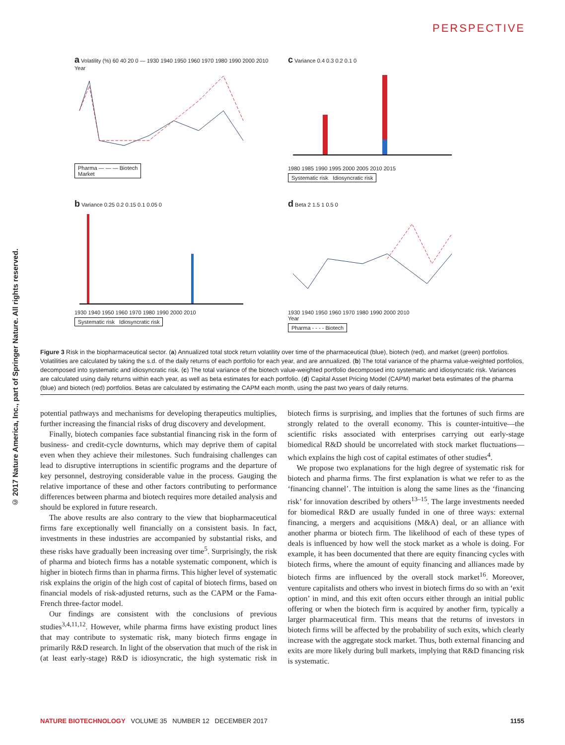© 2017 Nature America, Inc., part of Springer Nature. All rights reserved.
PERSPECTIVE
a Volatility (%) 60 40 20 0 — 1930 1940 1950 1960 1970 1980 1990 2000 2010
Year
Pharma — — — Biotech
Market
c Variance 0.4 0.3 0.2 0.1 0
1980 1985 1990 1995 2000 2005 2010 2015
Systematic risk Idiosyncratic risk
b Variance 0.25 0.2 0.15 0.1 0.05 0
1930 1940 1950 1960 1970 1980 1990 2000 2010
Systematic risk Idiosyncratic risk
d Beta 2 1.5 1 0.5 0
1930 1940 1950 1960 1970 1980 1990 2000 2010
Year
Pharma - - - - Biotech
Figure 3 Risk in the biopharmaceutical sector. (a) Annualized total stock return volatility over time of the pharmaceutical (blue), biotech (red), and market (green) portfolios. Volatilities are calculated by taking the s.d. of the daily returns of each portfolio for each year, and are annualized. (b) The total variance of the pharma value-weighted portfolios, decomposed into systematic and idiosyncratic risk. (c) The total variance of the biotech value-weighted portfolio decomposed into systematic and idiosyncratic risk. Variances are calculated using daily returns within each year, as well as beta estimates for each portfolio. (d) Capital Asset Pricing Model (CAPM) market beta estimates of the pharma (blue) and biotech (red) portfolios. Betas are calculated by estimating the CAPM each month, using the past two years of daily returns.
potential pathways and mechanisms for developing therapeutics multiplies, further increasing the financial risks of drug discovery and development.
Finally, biotech companies face substantial financing risk in the form of business- and credit-cycle downturns, which may deprive them of capital even when they achieve their milestones. Such fundraising challenges can lead to disruptive interruptions in scientific programs and the departure of key personnel, destroying considerable value in the process. Gauging the relative importance of these and other factors contributing to performance differences between pharma and biotech requires more detailed analysis and should be explored in future research.
The above results are also contrary to the view that biopharmaceutical firms fare exceptionally well financially on a consistent basis. In fact, investments in these industries are accompanied by substantial risks, and these risks have gradually been increasing over time<sup>5</sup>. Surprisingly, the risk of pharma and biotech firms has a notable systematic component, which is higher in biotech firms than in pharma firms. This higher level of systematic risk explains the origin of the high cost of capital of biotech firms, based on financial models of risk-adjusted returns, such as the CAPM or the Fama-French three-factor model.
Our findings are consistent with the conclusions of previous studies<sup>3,4,11,12</sup>. However, while pharma firms have existing product lines that may contribute to systematic risk, many biotech firms engage in primarily R&D research. In light of the observation that much of the risk in (at least early-stage) R&D is idiosyncratic, the high systematic risk in biotech firms is surprising, and implies that the fortunes of such firms are strongly related to the overall economy. This is counter-intuitive—the scientific risks associated with enterprises carrying out early-stage biomedical R&D should be uncorrelated with stock market fluctuations—which explains the high cost of capital estimates of other studies<sup>4</sup>.
We propose two explanations for the high degree of systematic risk for biotech and pharma firms. The first explanation is what we refer to as the ‘financing channel’. The intuition is along the same lines as the ‘financing risk’ for innovation described by others<sup>13–15</sup>. The large investments needed for biomedical R&D are usually funded in one of three ways: external financing, a mergers and acquisitions (M&A) deal, or an alliance with another pharma or biotech firm. The likelihood of each of these types of deals is influenced by how well the stock market as a whole is doing. For example, it has been documented that there are equity financing cycles with biotech firms, where the amount of equity financing and alliances made by biotech firms are influenced by the overall stock market<sup>16</sup>. Moreover, venture capitalists and others who invest in biotech firms do so with an ‘exit option’ in mind, and this exit often occurs either through an initial public offering or when the biotech firm is acquired by another firm, typically a larger pharmaceutical firm. This means that the returns of investors in biotech firms will be affected by the probability of such exits, which clearly increase with the aggregate stock market. Thus, both external financing and exits are more likely during bull markets, implying that R&D financing risk is systematic.
NATURE BIOTECHNOLOGY VOLUME 35 NUMBER 12 DECEMBER 2017 1155